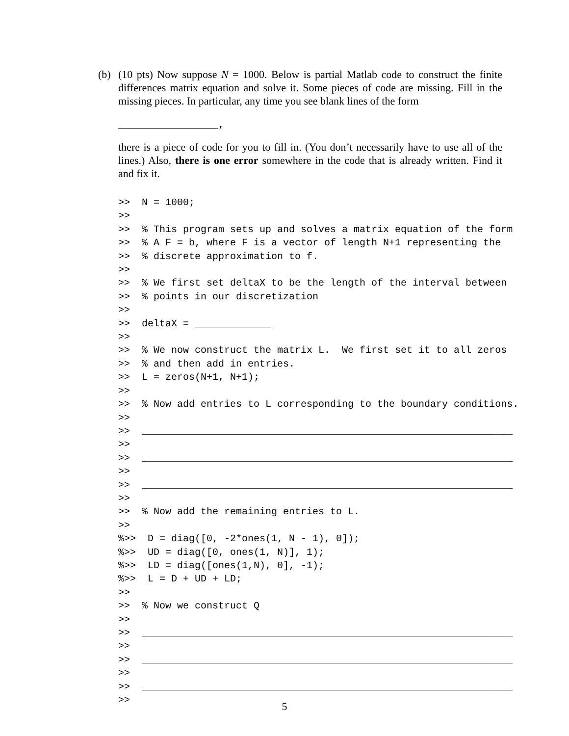(b)
(10 pts) Now suppose N = 1000. Below is partial Matlab code to construct the finite differences matrix equation and solve it. Some pieces of code are missing. Fill in the missing pieces. In particular, any time you see blank lines of the form
_________________,
there is a piece of code for you to fill in. (You don’t necessarily have to use all of the lines.) Also, there is one error somewhere in the code that is already written. Find it and fix it.
>>  N = 1000;
>>
>>  % This program sets up and solves a matrix equation of the form
>>  % A F = b, where F is a vector of length N+1 representing the
>>  % discrete approximation to f.
>>
>>  % We first set deltaX to be the length of the interval between
>>  % points in our discretization
>>
>>  deltaX = _____________
>>
>>  % We now construct the matrix L.  We first set it to all zeros
>>  % and then add in entries.
>>  L = zeros(N+1, N+1);
>>
>>  % Now add entries to L corresponding to the boundary conditions.
>>
>>  _______________________________________________________________
>>
>>  _______________________________________________________________
>>
>>  _______________________________________________________________
>>
>>  % Now add the remaining entries to L.
>>
%>>  D = diag([0, -2*ones(1, N - 1), 0]);
%>>  UD = diag([0, ones(1, N)], 1);
%>>  LD = diag([ones(1,N), 0], -1);
%>>  L = D + UD + LD;
>>
>>  % Now we construct Q
>>
>>  _______________________________________________________________
>>
>>  _______________________________________________________________
>>
>>  _______________________________________________________________
>>
5